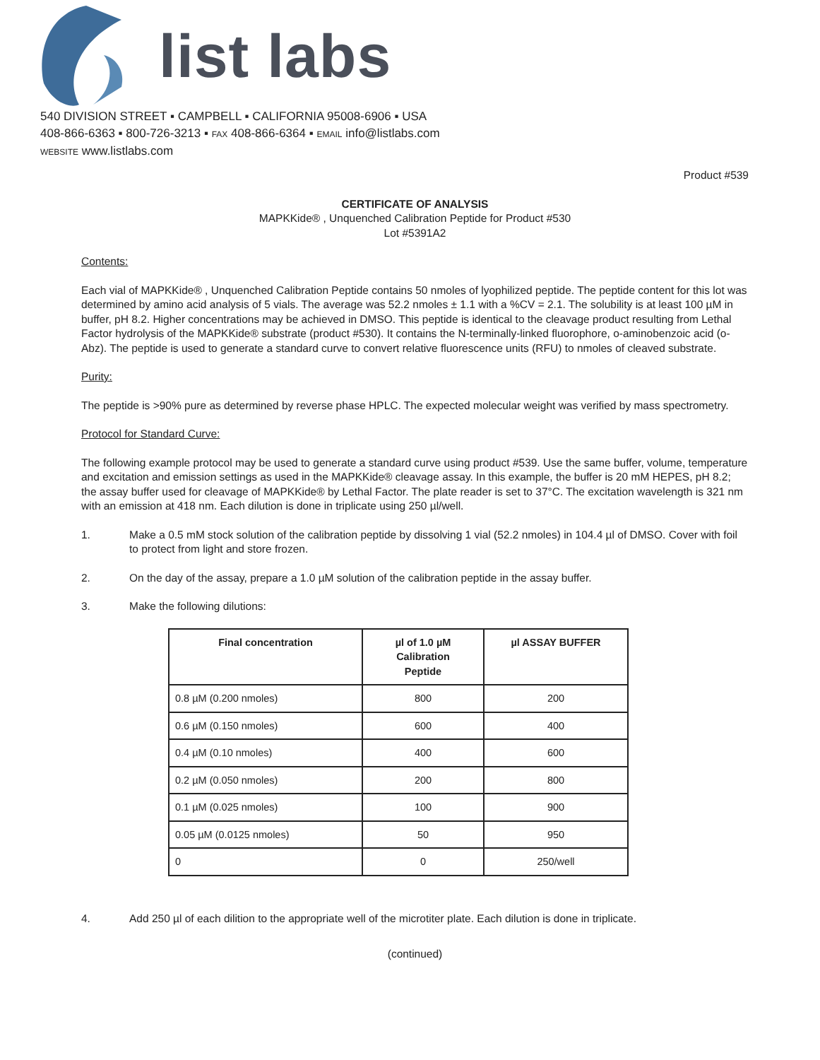list labs
540 DIVISION STREET ▪ CAMPBELL ▪ CALIFORNIA 95008-6906 ▪ USA
408-866-6363 ▪ 800-726-3213 ▪ FAX 408-866-6364 ▪ EMAIL info@listlabs.com
WEBSITE www.listlabs.com
Product #539
CERTIFICATE OF ANALYSIS
MAPKKide® , Unquenched Calibration Peptide for Product #530
Lot #5391A2
Contents:
Each vial of MAPKKide® , Unquenched Calibration Peptide contains 50 nmoles of lyophilized peptide. The peptide content for this lot was determined by amino acid analysis of 5 vials. The average was 52.2 nmoles ± 1.1 with a %CV = 2.1. The solubility is at least 100 µM in buffer, pH 8.2. Higher concentrations may be achieved in DMSO. This peptide is identical to the cleavage product resulting from Lethal Factor hydrolysis of the MAPKKide® substrate (product #530). It contains the N-terminally-linked fluorophore, o-aminobenzoic acid (o-Abz). The peptide is used to generate a standard curve to convert relative fluorescence units (RFU) to nmoles of cleaved substrate.
Purity:
The peptide is >90% pure as determined by reverse phase HPLC. The expected molecular weight was verified by mass spectrometry.
Protocol for Standard Curve:
The following example protocol may be used to generate a standard curve using product #539. Use the same buffer, volume, temperature and excitation and emission settings as used in the MAPKKide® cleavage assay. In this example, the buffer is 20 mM HEPES, pH 8.2; the assay buffer used for cleavage of MAPKKide® by Lethal Factor. The plate reader is set to 37°C. The excitation wavelength is 321 nm with an emission at 418 nm. Each dilution is done in triplicate using 250 µl/well.
1. Make a 0.5 mM stock solution of the calibration peptide by dissolving 1 vial (52.2 nmoles) in 104.4 µl of DMSO. Cover with foil to protect from light and store frozen.
2. On the day of the assay, prepare a 1.0 µM solution of the calibration peptide in the assay buffer.
3. Make the following dilutions:
| Final concentration | µl of 1.0 µM Calibration Peptide | µl ASSAY BUFFER |
| --- | --- | --- |
| 0.8 µM (0.200 nmoles) | 800 | 200 |
| 0.6 µM (0.150 nmoles) | 600 | 400 |
| 0.4 µM (0.10 nmoles) | 400 | 600 |
| 0.2 µM (0.050 nmoles) | 200 | 800 |
| 0.1 µM (0.025 nmoles) | 100 | 900 |
| 0.05 µM (0.0125 nmoles) | 50 | 950 |
| 0 | 0 | 250/well |
4. Add 250 µl of each dilition to the appropriate well of the microtiter plate. Each dilution is done in triplicate.
(continued)